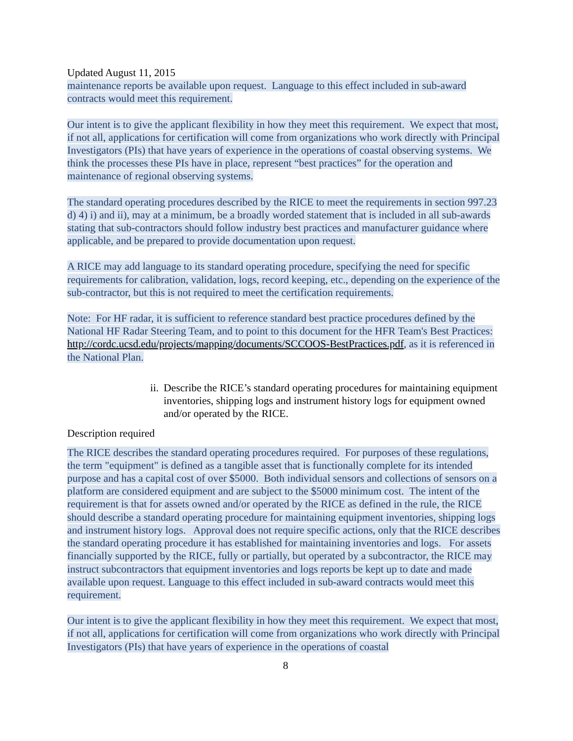Updated August 11, 2015
maintenance reports be available upon request. Language to this effect included in sub-award contracts would meet this requirement.
Our intent is to give the applicant flexibility in how they meet this requirement. We expect that most, if not all, applications for certification will come from organizations who work directly with Principal Investigators (PIs) that have years of experience in the operations of coastal observing systems. We think the processes these PIs have in place, represent “best practices” for the operation and maintenance of regional observing systems.
The standard operating procedures described by the RICE to meet the requirements in section 997.23 d) 4) i) and ii), may at a minimum, be a broadly worded statement that is included in all sub-awards stating that sub-contractors should follow industry best practices and manufacturer guidance where applicable, and be prepared to provide documentation upon request.
A RICE may add language to its standard operating procedure, specifying the need for specific requirements for calibration, validation, logs, record keeping, etc., depending on the experience of the sub-contractor, but this is not required to meet the certification requirements.
Note: For HF radar, it is sufficient to reference standard best practice procedures defined by the National HF Radar Steering Team, and to point to this document for the HFR Team's Best Practices: http://cordc.ucsd.edu/projects/mapping/documents/SCCOOS-BestPractices.pdf, as it is referenced in the National Plan.
ii.
Describe the RICE’s standard operating procedures for maintaining equipment inventories, shipping logs and instrument history logs for equipment owned and/or operated by the RICE.
Description required
The RICE describes the standard operating procedures required. For purposes of these regulations, the term "equipment" is defined as a tangible asset that is functionally complete for its intended purpose and has a capital cost of over $5000. Both individual sensors and collections of sensors on a platform are considered equipment and are subject to the $5000 minimum cost. The intent of the requirement is that for assets owned and/or operated by the RICE as defined in the rule, the RICE should describe a standard operating procedure for maintaining equipment inventories, shipping logs and instrument history logs. Approval does not require specific actions, only that the RICE describes the standard operating procedure it has established for maintaining inventories and logs. For assets financially supported by the RICE, fully or partially, but operated by a subcontractor, the RICE may instruct subcontractors that equipment inventories and logs reports be kept up to date and made available upon request. Language to this effect included in sub-award contracts would meet this requirement.
Our intent is to give the applicant flexibility in how they meet this requirement. We expect that most, if not all, applications for certification will come from organizations who work directly with Principal Investigators (PIs) that have years of experience in the operations of coastal
8